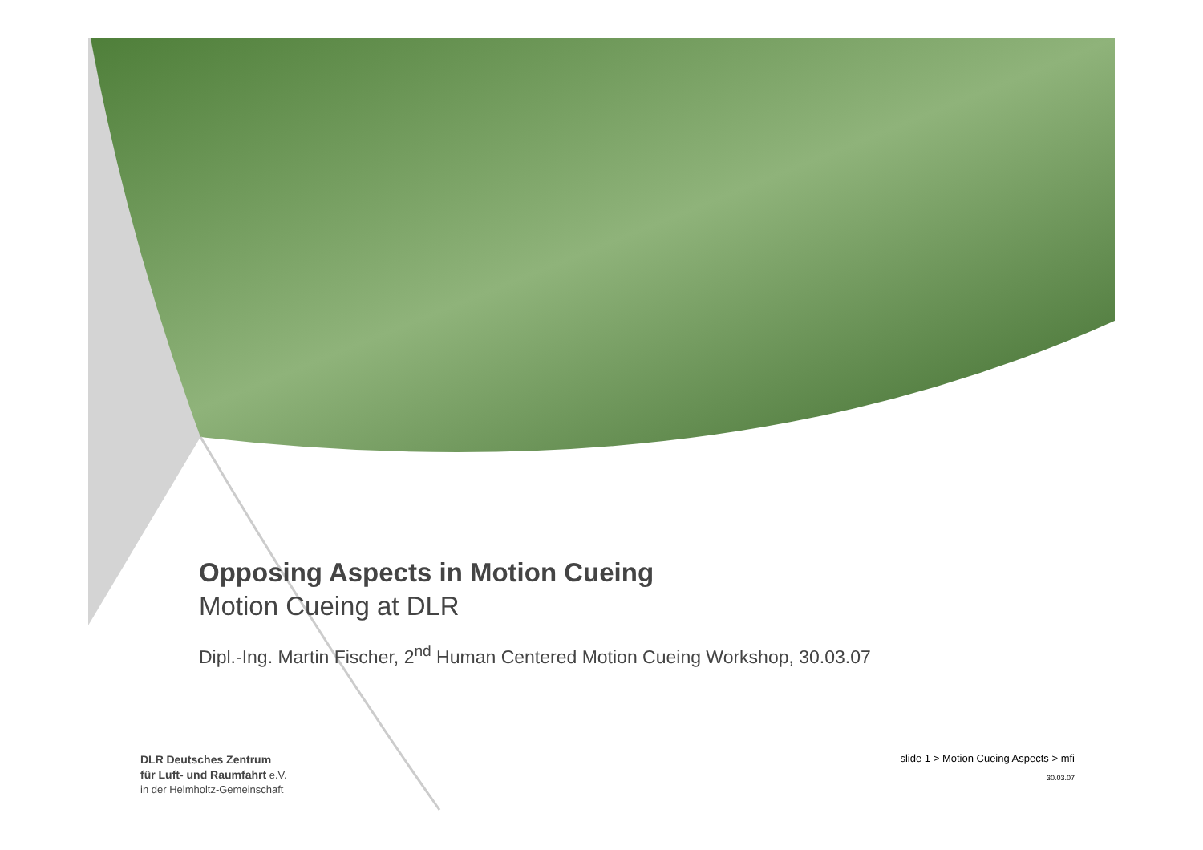Opposing Aspects in Motion Cueing
Motion Cueing at DLR
Dipl.-Ing. Martin Fischer, 2<sup>nd</sup> Human Centered Motion Cueing Workshop, 30.03.07
DLR Deutsches Zentrum
für Luft- und Raumfahrt e.V.
in der Helmholtz-Gemeinschaft
slide 1 > Motion Cueing Aspects > mfi
30.03.07